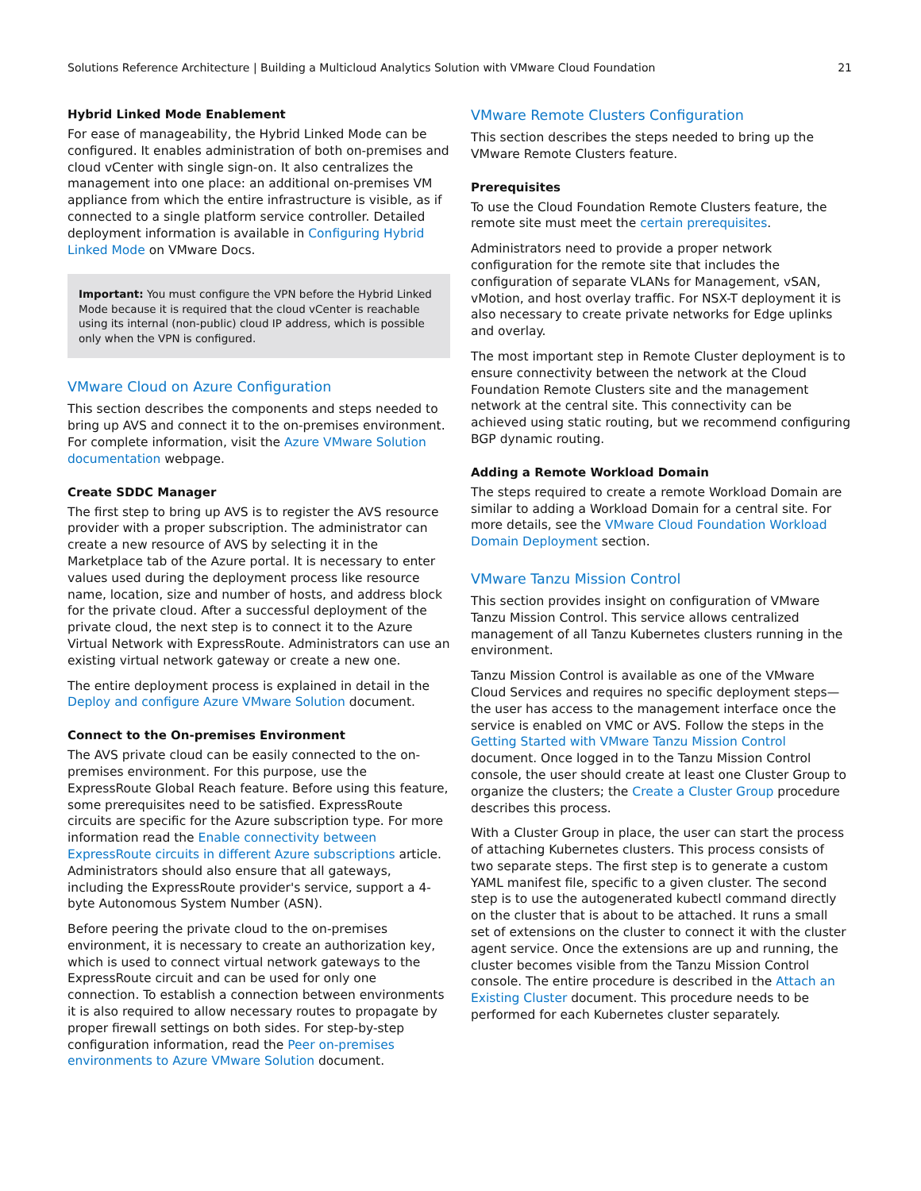Solutions Reference Architecture | Building a Multicloud Analytics Solution with VMware Cloud Foundation 21
Hybrid Linked Mode Enablement
For ease of manageability, the Hybrid Linked Mode can be configured. It enables administration of both on-premises and cloud vCenter with single sign-on. It also centralizes the management into one place: an additional on-premises VM appliance from which the entire infrastructure is visible, as if connected to a single platform service controller. Detailed deployment information is available in Configuring Hybrid Linked Mode on VMware Docs.
Important: You must configure the VPN before the Hybrid Linked Mode because it is required that the cloud vCenter is reachable using its internal (non-public) cloud IP address, which is possible only when the VPN is configured.
VMware Cloud on Azure Configuration
This section describes the components and steps needed to bring up AVS and connect it to the on-premises environment. For complete information, visit the Azure VMware Solution documentation webpage.
Create SDDC Manager
The first step to bring up AVS is to register the AVS resource provider with a proper subscription. The administrator can create a new resource of AVS by selecting it in the Marketplace tab of the Azure portal. It is necessary to enter values used during the deployment process like resource name, location, size and number of hosts, and address block for the private cloud. After a successful deployment of the private cloud, the next step is to connect it to the Azure Virtual Network with ExpressRoute. Administrators can use an existing virtual network gateway or create a new one.
The entire deployment process is explained in detail in the Deploy and configure Azure VMware Solution document.
Connect to the On-premises Environment
The AVS private cloud can be easily connected to the on-premises environment. For this purpose, use the ExpressRoute Global Reach feature. Before using this feature, some prerequisites need to be satisfied. ExpressRoute circuits are specific for the Azure subscription type. For more information read the Enable connectivity between ExpressRoute circuits in different Azure subscriptions article. Administrators should also ensure that all gateways, including the ExpressRoute provider's service, support a 4-byte Autonomous System Number (ASN).
Before peering the private cloud to the on-premises environment, it is necessary to create an authorization key, which is used to connect virtual network gateways to the ExpressRoute circuit and can be used for only one connection. To establish a connection between environments it is also required to allow necessary routes to propagate by proper firewall settings on both sides. For step-by-step configuration information, read the Peer on-premises environments to Azure VMware Solution document.
VMware Remote Clusters Configuration
This section describes the steps needed to bring up the VMware Remote Clusters feature.
Prerequisites
To use the Cloud Foundation Remote Clusters feature, the remote site must meet the certain prerequisites.
Administrators need to provide a proper network configuration for the remote site that includes the configuration of separate VLANs for Management, vSAN, vMotion, and host overlay traffic. For NSX-T deployment it is also necessary to create private networks for Edge uplinks and overlay.
The most important step in Remote Cluster deployment is to ensure connectivity between the network at the Cloud Foundation Remote Clusters site and the management network at the central site. This connectivity can be achieved using static routing, but we recommend configuring BGP dynamic routing.
Adding a Remote Workload Domain
The steps required to create a remote Workload Domain are similar to adding a Workload Domain for a central site. For more details, see the VMware Cloud Foundation Workload Domain Deployment section.
VMware Tanzu Mission Control
This section provides insight on configuration of VMware Tanzu Mission Control. This service allows centralized management of all Tanzu Kubernetes clusters running in the environment.
Tanzu Mission Control is available as one of the VMware Cloud Services and requires no specific deployment steps—the user has access to the management interface once the service is enabled on VMC or AVS. Follow the steps in the Getting Started with VMware Tanzu Mission Control document. Once logged in to the Tanzu Mission Control console, the user should create at least one Cluster Group to organize the clusters; the Create a Cluster Group procedure describes this process.
With a Cluster Group in place, the user can start the process of attaching Kubernetes clusters. This process consists of two separate steps. The first step is to generate a custom YAML manifest file, specific to a given cluster. The second step is to use the autogenerated kubectl command directly on the cluster that is about to be attached. It runs a small set of extensions on the cluster to connect it with the cluster agent service. Once the extensions are up and running, the cluster becomes visible from the Tanzu Mission Control console. The entire procedure is described in the Attach an Existing Cluster document. This procedure needs to be performed for each Kubernetes cluster separately.